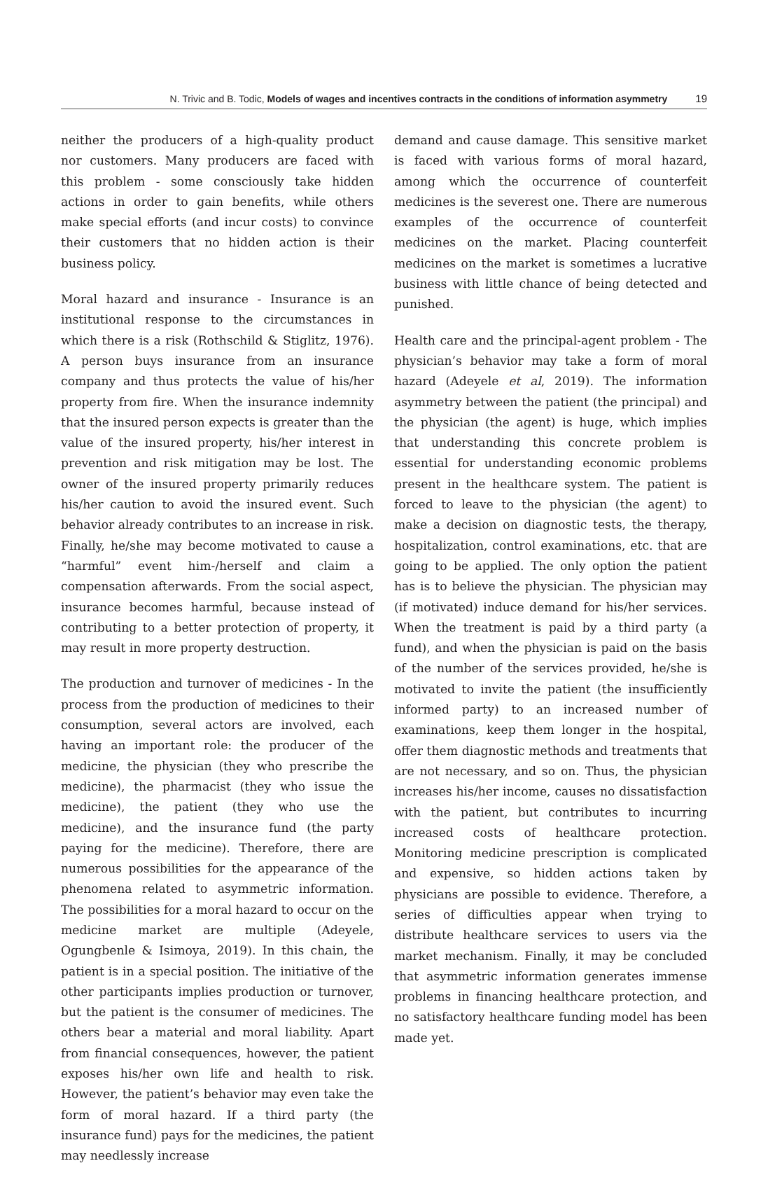N. Trivic and B. Todic, Models of wages and incentives contracts in the conditions of information asymmetry 19
neither the producers of a high-quality product nor customers. Many producers are faced with this problem - some consciously take hidden actions in order to gain benefits, while others make special efforts (and incur costs) to convince their customers that no hidden action is their business policy.
Moral hazard and insurance - Insurance is an institutional response to the circumstances in which there is a risk (Rothschild & Stiglitz, 1976). A person buys insurance from an insurance company and thus protects the value of his/her property from fire. When the insurance indemnity that the insured person expects is greater than the value of the insured property, his/her interest in prevention and risk mitigation may be lost. The owner of the insured property primarily reduces his/her caution to avoid the insured event. Such behavior already contributes to an increase in risk. Finally, he/she may become motivated to cause a “harmful” event him-/herself and claim a compensation afterwards. From the social aspect, insurance becomes harmful, because instead of contributing to a better protection of property, it may result in more property destruction.
The production and turnover of medicines - In the process from the production of medicines to their consumption, several actors are involved, each having an important role: the producer of the medicine, the physician (they who prescribe the medicine), the pharmacist (they who issue the medicine), the patient (they who use the medicine), and the insurance fund (the party paying for the medicine). Therefore, there are numerous possibilities for the appearance of the phenomena related to asymmetric information. The possibilities for a moral hazard to occur on the medicine market are multiple (Adeyele, Ogungbenle & Isimoya, 2019). In this chain, the patient is in a special position. The initiative of the other participants implies production or turnover, but the patient is the consumer of medicines. The others bear a material and moral liability. Apart from financial consequences, however, the patient exposes his/her own life and health to risk. However, the patient’s behavior may even take the form of moral hazard. If a third party (the insurance fund) pays for the medicines, the patient may needlessly increase
demand and cause damage. This sensitive market is faced with various forms of moral hazard, among which the occurrence of counterfeit medicines is the severest one. There are numerous examples of the occurrence of counterfeit medicines on the market. Placing counterfeit medicines on the market is sometimes a lucrative business with little chance of being detected and punished.
Health care and the principal-agent problem - The physician’s behavior may take a form of moral hazard (Adeyele et al, 2019). The information asymmetry between the patient (the principal) and the physician (the agent) is huge, which implies that understanding this concrete problem is essential for understanding economic problems present in the healthcare system. The patient is forced to leave to the physician (the agent) to make a decision on diagnostic tests, the therapy, hospitalization, control examinations, etc. that are going to be applied. The only option the patient has is to believe the physician. The physician may (if motivated) induce demand for his/her services. When the treatment is paid by a third party (a fund), and when the physician is paid on the basis of the number of the services provided, he/she is motivated to invite the patient (the insufficiently informed party) to an increased number of examinations, keep them longer in the hospital, offer them diagnostic methods and treatments that are not necessary, and so on. Thus, the physician increases his/her income, causes no dissatisfaction with the patient, but contributes to incurring increased costs of healthcare protection. Monitoring medicine prescription is complicated and expensive, so hidden actions taken by physicians are possible to evidence. Therefore, a series of difficulties appear when trying to distribute healthcare services to users via the market mechanism. Finally, it may be concluded that asymmetric information generates immense problems in financing healthcare protection, and no satisfactory healthcare funding model has been made yet.